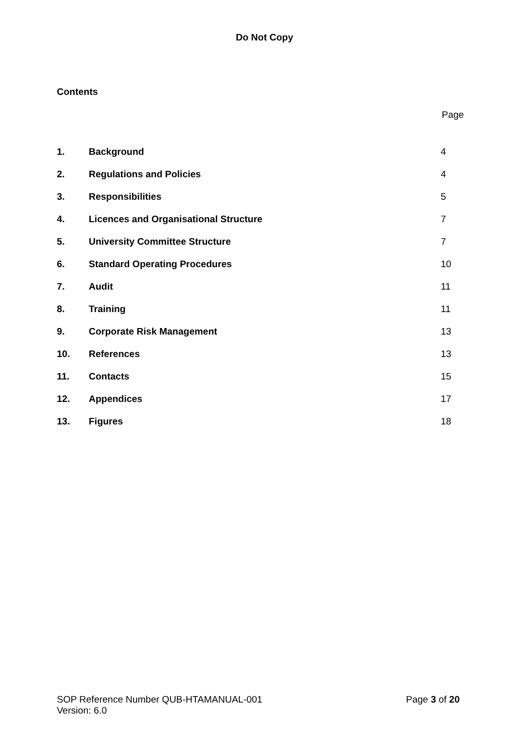Do Not Copy
Contents
Page
| 1. | Background | 4 |
| 2. | Regulations and Policies | 4 |
| 3. | Responsibilities | 5 |
| 4. | Licences and Organisational Structure | 7 |
| 5. | University Committee Structure | 7 |
| 6. | Standard Operating Procedures | 10 |
| 7. | Audit | 11 |
| 8. | Training | 11 |
| 9. | Corporate Risk Management | 13 |
| 10. | References | 13 |
| 11. | Contacts | 15 |
| 12. | Appendices | 17 |
| 13. | Figures | 18 |
Page 3 of 20 SOP Reference Number QUB-HTAMANUAL-001
Version: 6.0